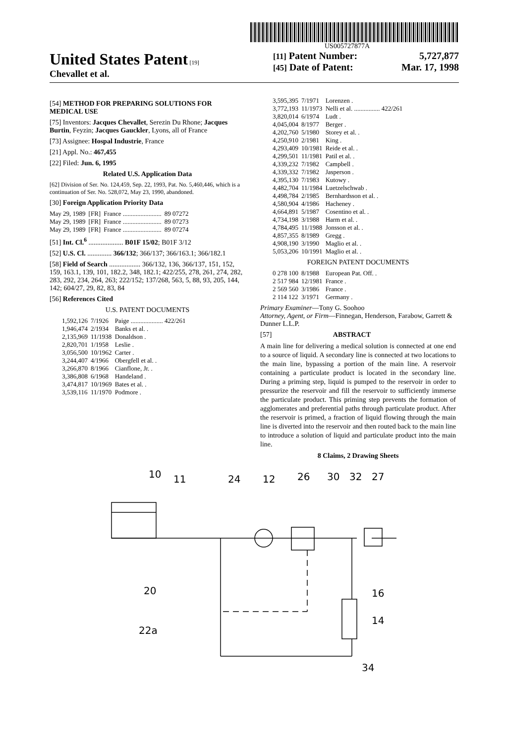US005727877A
United States Patent [19]
Chevallet et al.
[11] Patent Number: 5,727,877
[45] Date of Patent: Mar. 17, 1998
[54] METHOD FOR PREPARING SOLUTIONS FOR MEDICAL USE
[75] Inventors: Jacques Chevallet, Serezin Du Rhone; Jacques Burtin, Feyzin; Jacques Gauckler, Lyons, all of France
[73] Assignee: Hospal Industrie, France
[21] Appl. No.: 467,455
[22] Filed: Jun. 6, 1995
Related U.S. Application Data
[62] Division of Ser. No. 124,459, Sep. 22, 1993, Pat. No. 5,460,446, which is a continuation of Ser. No. 528,072, May 23, 1990, abandoned.
[30] Foreign Application Priority Data
| May 29, 1989 | [FR] | France ........................ | 89 07272 |
| May 29, 1989 | [FR] | France ........................ | 89 07273 |
| May 29, 1989 | [FR] | France ........................ | 89 07274 |
[51] Int. Cl.<sup>6</sup> .................... B01F 15/02; B01F 3/12
[52] U.S. Cl. .............. 366/132; 366/137; 366/163.1; 366/182.1
[58] Field of Search .................. 366/132, 136, 366/137, 151, 152, 159, 163.1, 139, 101, 182.2, 348, 182.1; 422/255, 278, 261, 274, 282, 283, 292, 234, 264, 263; 222/152; 137/268, 563, 5, 88, 93, 205, 144, 142; 604/27, 29, 82, 83, 84
[56] References Cited
U.S. PATENT DOCUMENTS
| 1,592,126 | 7/1926 | Paige .................... 422/261 |
| 1,946,474 | 2/1934 | Banks et al. . |
| 2,135,969 | 11/1938 | Donaldson . |
| 2,820,701 | 1/1958 | Leslie . |
| 3,056,500 | 10/1962 | Carter . |
| 3,244,407 | 4/1966 | Obergfell et al. . |
| 3,266,870 | 8/1966 | Cianflone, Jr. . |
| 3,386,808 | 6/1968 | Handeland . |
| 3,474,817 | 10/1969 | Bates et al. . |
| 3,539,116 | 11/1970 | Podmore . |
| 3,595,395 | 7/1971 | Lorenzen . |
| 3,772,193 | 11/1973 | Nelli et al. ................ 422/261 |
| 3,820,014 | 6/1974 | Ludt . |
| 4,045,004 | 8/1977 | Berger . |
| 4,202,760 | 5/1980 | Storey et al. . |
| 4,250,910 | 2/1981 | King . |
| 4,293,409 | 10/1981 | Reide et al. . |
| 4,299,501 | 11/1981 | Patil et al. . |
| 4,339,232 | 7/1982 | Campbell . |
| 4,339,332 | 7/1982 | Jasperson . |
| 4,395,130 | 7/1983 | Kutowy . |
| 4,482,704 | 11/1984 | Luetzelschwab . |
| 4,498,784 | 2/1985 | Bernhardsson et al. . |
| 4,580,904 | 4/1986 | Hacheney . |
| 4,664,891 | 5/1987 | Cosentino et al. . |
| 4,734,198 | 3/1988 | Harm et al. . |
| 4,784,495 | 11/1988 | Jonsson et al. . |
| 4,857,355 | 8/1989 | Gregg . |
| 4,908,190 | 3/1990 | Maglio et al. . |
| 5,053,206 | 10/1991 | Maglio et al. . |
FOREIGN PATENT DOCUMENTS
| 0 278 100 | 8/1988 | European Pat. Off. . |
| 2 517 984 | 12/1981 | France . |
| 2 569 560 | 3/1986 | France . |
| 2 114 122 | 3/1971 | Germany . |
Primary Examiner—Tony G. Soohoo
Attorney, Agent, or Firm—Finnegan, Henderson, Farabow, Garrett & Dunner L.L.P.
[57] ABSTRACT
A main line for delivering a medical solution is connected at one end to a source of liquid. A secondary line is connected at two locations to the main line, bypassing a portion of the main line. A reservoir containing a particulate product is located in the secondary line. During a priming step, liquid is pumped to the reservoir in order to pressurize the reservoir and fill the reservoir to sufficiently immerse the particulate product. This priming step prevents the formation of agglomerates and preferential paths through particulate product. After the reservoir is primed, a fraction of liquid flowing through the main line is diverted into the reservoir and then routed back to the main line to introduce a solution of liquid and particulate product into the main line.
8 Claims, 2 Drawing Sheets
10
11
24
12
26
30
32
27
20
16
22a
14
34